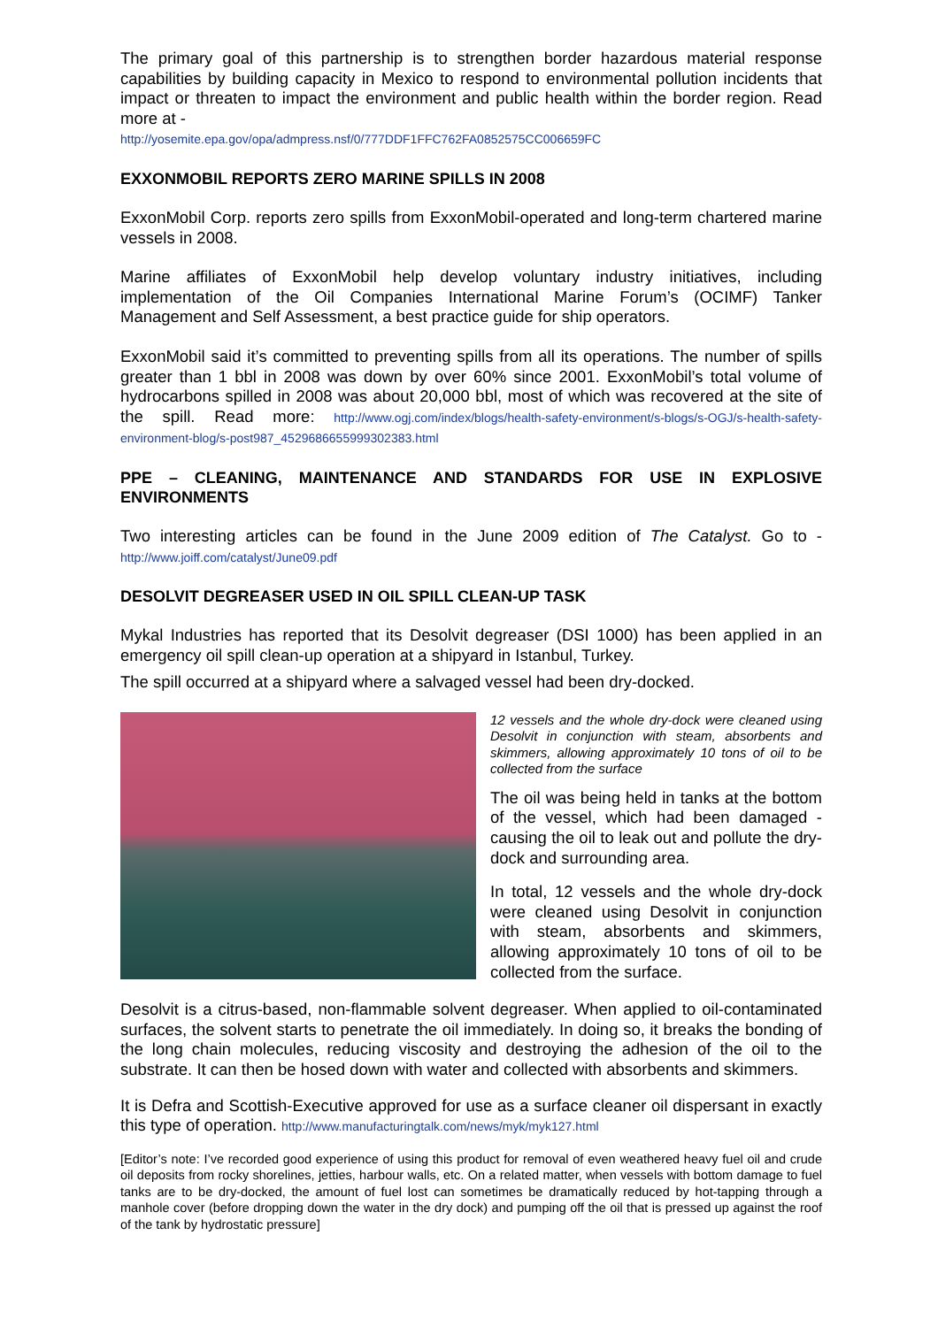The primary goal of this partnership is to strengthen border hazardous material response capabilities by building capacity in Mexico to respond to environmental pollution incidents that impact or threaten to impact the environment and public health within the border region. Read more at -
http://yosemite.epa.gov/opa/admpress.nsf/0/777DDF1FFC762FA0852575CC006659FC
EXXONMOBIL REPORTS ZERO MARINE SPILLS IN 2008
ExxonMobil Corp. reports zero spills from ExxonMobil-operated and long-term chartered marine vessels in 2008.
Marine affiliates of ExxonMobil help develop voluntary industry initiatives, including implementation of the Oil Companies International Marine Forum’s (OCIMF) Tanker Management and Self Assessment, a best practice guide for ship operators.
ExxonMobil said it’s committed to preventing spills from all its operations. The number of spills greater than 1 bbl in 2008 was down by over 60% since 2001. ExxonMobil’s total volume of hydrocarbons spilled in 2008 was about 20,000 bbl, most of which was recovered at the site of the spill. Read more: http://www.ogj.com/index/blogs/health-safety-environment/s-blogs/s-OGJ/s-health-safety-environment-blog/s-post987_4529686655999302383.html
PPE – CLEANING, MAINTENANCE AND STANDARDS FOR USE IN EXPLOSIVE ENVIRONMENTS
Two interesting articles can be found in the June 2009 edition of The Catalyst. Go to - http://www.joiff.com/catalyst/June09.pdf
DESOLVIT DEGREASER USED IN OIL SPILL CLEAN-UP TASK
Mykal Industries has reported that its Desolvit degreaser (DSI 1000) has been applied in an emergency oil spill clean-up operation at a shipyard in Istanbul, Turkey.
The spill occurred at a shipyard where a salvaged vessel had been dry-docked.
12 vessels and the whole dry-dock were cleaned using Desolvit in conjunction with steam, absorbents and skimmers, allowing approximately 10 tons of oil to be collected from the surface
The oil was being held in tanks at the bottom of the vessel, which had been damaged - causing the oil to leak out and pollute the dry-dock and surrounding area.
In total, 12 vessels and the whole dry-dock were cleaned using Desolvit in conjunction with steam, absorbents and skimmers, allowing approximately 10 tons of oil to be collected from the surface.
Desolvit is a citrus-based, non-flammable solvent degreaser. When applied to oil-contaminated surfaces, the solvent starts to penetrate the oil immediately. In doing so, it breaks the bonding of the long chain molecules, reducing viscosity and destroying the adhesion of the oil to the substrate. It can then be hosed down with water and collected with absorbents and skimmers.
It is Defra and Scottish-Executive approved for use as a surface cleaner oil dispersant in exactly this type of operation. http://www.manufacturingtalk.com/news/myk/myk127.html
[Editor’s note: I’ve recorded good experience of using this product for removal of even weathered heavy fuel oil and crude oil deposits from rocky shorelines, jetties, harbour walls, etc. On a related matter, when vessels with bottom damage to fuel tanks are to be dry-docked, the amount of fuel lost can sometimes be dramatically reduced by hot-tapping through a manhole cover (before dropping down the water in the dry dock) and pumping off the oil that is pressed up against the roof of the tank by hydrostatic pressure]